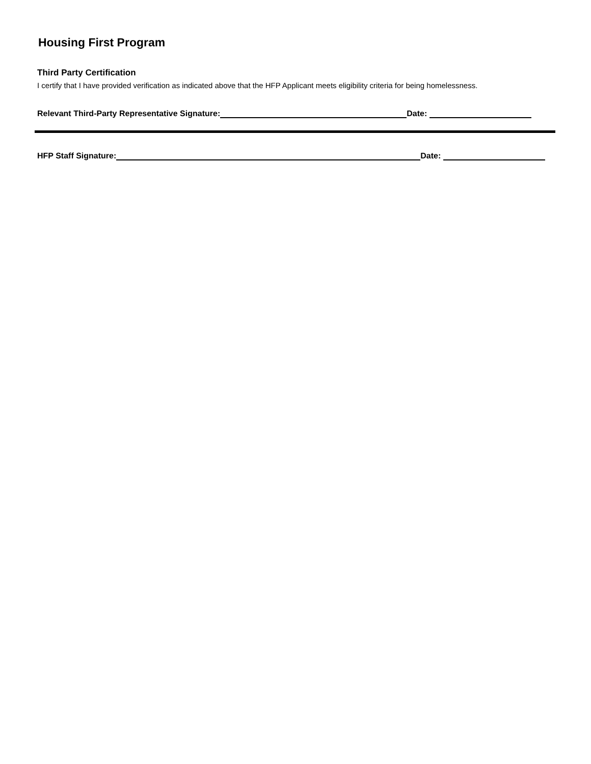Housing First Program
Third Party Certification
I certify that I have provided verification as indicated above that the HFP Applicant meets eligibility criteria for being homelessness.
Relevant Third-Party Representative Signature: Date:
HFP Staff Signature: Date: